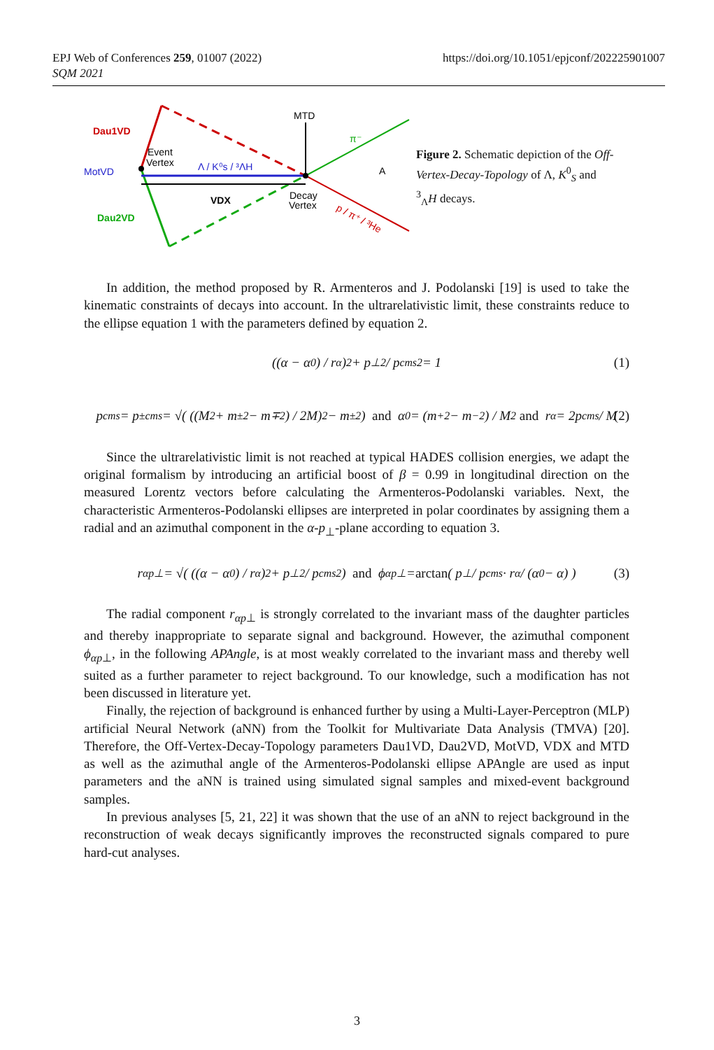EPJ Web of Conferences 259, 01007 (2022)
SQM 2021
https://doi.org/10.1051/epjconf/202225901007
Dau1VD
Event
Vertex
MotVD
Λ / K⁰s / ³ΛH
MTD
π⁻
A
VDX
Decay
Vertex
Dau2VD
p / π⁺ / ³He
Figure 2. Schematic depiction of the Off-Vertex-Decay-Topology of Λ, K<sup>0</sup><sub>S</sub> and <sup>3</sup><sub>Λ</sub>H decays.
In addition, the method proposed by R. Armenteros and J. Podolanski [19] is used to take the kinematic constraints of decays into account. In the ultrarelativistic limit, these constraints reduce to the ellipse equation 1 with the parameters defined by equation 2.
((α − α<sub>0</sub>) / r<sub>α</sub>)<sup>2</sup> + p<sub>⊥</sub><sup>2</sup> / p<sub>cms</sub><sup>2</sup> = 1 (1)
p<sub>cms</sub> = p<sup>±</sup><sub>cms</sub> = √( ((M<sup>2</sup> + m<sub>±</sub><sup>2</sup> − m<sub>∓</sub><sup>2</sup>) / 2M)<sup>2</sup> − m<sub>±</sub><sup>2</sup> ) and α<sub>0</sub> = (m<sub>+</sub><sup>2</sup> − m<sub>−</sub><sup>2</sup>) / M<sup>2</sup> and r<sub>α</sub> = 2p<sub>cms</sub> / M (2)
Since the ultrarelativistic limit is not reached at typical HADES collision energies, we adapt the original formalism by introducing an artificial boost of β = 0.99 in longitudinal direction on the measured Lorentz vectors before calculating the Armenteros-Podolanski variables. Next, the characteristic Armenteros-Podolanski ellipses are interpreted in polar coordinates by assigning them a radial and an azimuthal component in the α-p<sub>⊥</sub>-plane according to equation 3.
r<sub>αp⊥</sub> = √( ((α − α<sub>0</sub>) / r<sub>α</sub>)<sup>2</sup> + p<sub>⊥</sub><sup>2</sup> / p<sub>cms</sub><sup>2</sup> ) and ϕ<sub>αp⊥</sub> = arctan ( p<sub>⊥</sub> / p<sub>cms</sub> · r<sub>α</sub> / (α<sub>0</sub> − α) ) (3)
The radial component r<sub>αp⊥</sub> is strongly correlated to the invariant mass of the daughter particles and thereby inappropriate to separate signal and background. However, the azimuthal component ϕ<sub>αp⊥</sub>, in the following APAngle, is at most weakly correlated to the invariant mass and thereby well suited as a further parameter to reject background. To our knowledge, such a modification has not been discussed in literature yet.
Finally, the rejection of background is enhanced further by using a Multi-Layer-Perceptron (MLP) artificial Neural Network (aNN) from the Toolkit for Multivariate Data Analysis (TMVA) [20]. Therefore, the Off-Vertex-Decay-Topology parameters Dau1VD, Dau2VD, MotVD, VDX and MTD as well as the azimuthal angle of the Armenteros-Podolanski ellipse APAngle are used as input parameters and the aNN is trained using simulated signal samples and mixed-event background samples.
In previous analyses [5, 21, 22] it was shown that the use of an aNN to reject background in the reconstruction of weak decays significantly improves the reconstructed signals compared to pure hard-cut analyses.
3